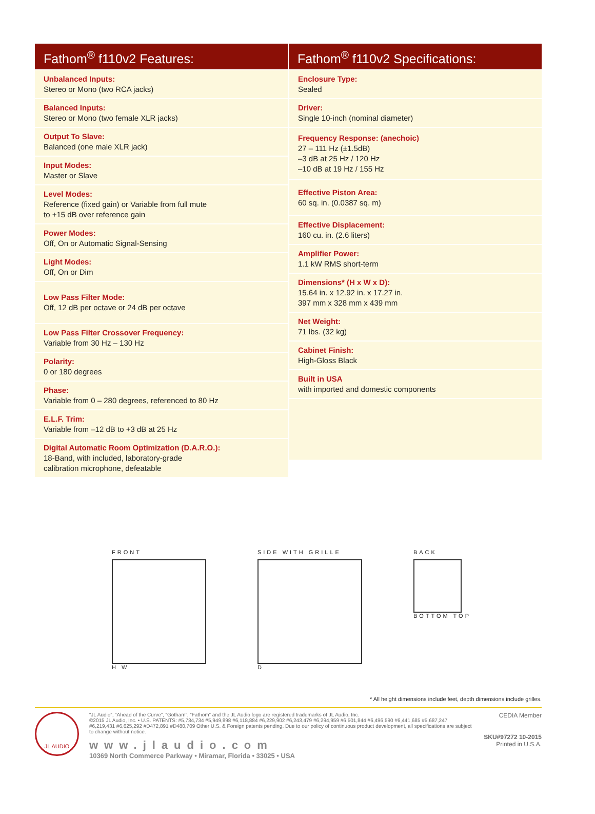Fathom<sup>®</sup> f110v2 Features:
Unbalanced Inputs:
Stereo or Mono (two RCA jacks)
Balanced Inputs:
Stereo or Mono (two female XLR jacks)
Output To Slave:
Balanced (one male XLR jack)
Input Modes:
Master or Slave
Level Modes:
Reference (fixed gain) or Variable from full mute
to +15 dB over reference gain
Power Modes:
Off, On or Automatic Signal-Sensing
Light Modes:
Off, On or Dim
Low Pass Filter Mode:
Off, 12 dB per octave or 24 dB per octave
Low Pass Filter Crossover Frequency:
Variable from 30 Hz – 130 Hz
Polarity:
0 or 180 degrees
Phase:
Variable from 0 – 280 degrees, referenced to 80 Hz
E.L.F. Trim:
Variable from –12 dB to +3 dB at 25 Hz
Digital Automatic Room Optimization (D.A.R.O.):
18-Band, with included, laboratory-grade
calibration microphone, defeatable
Fathom<sup>®</sup> f110v2 Specifications:
Enclosure Type:
Sealed
Driver:
Single 10-inch (nominal diameter)
Frequency Response: (anechoic)
27 – 111 Hz (±1.5dB)
–3 dB at 25 Hz / 120 Hz
–10 dB at 19 Hz / 155 Hz
Effective Piston Area:
60 sq. in. (0.0387 sq. m)
Effective Displacement:
160 cu. in. (2.6 liters)
Amplifier Power:
1.1 kW RMS short-term
Dimensions* (H x W x D):
15.64 in. x 12.92 in. x 17.27 in.
397 mm x 328 mm x 439 mm
Net Weight:
71 lbs. (32 kg)
Cabinet Finish:
High-Gloss Black
Built in USA
with imported and domestic components
FRONT
H W
SIDE WITH GRILLE
D
BACK
BOTTOM TOP
* All height dimensions include feet, depth dimensions include grilles.
JL AUDIO
“JL Audio”, “Ahead of the Curve”, “Gotham”, “Fathom” and the JL Audio logo are registered trademarks of JL Audio, Inc.
©2015 JL Audio, Inc. • U.S. PATENTS: #5,734,734 #5,949,898 #6,118,884 #6,229,902 #6,243,479 #6,294,959 #6,501,844 #6,496,590 #6,441,685 #5,687,247 #6,219,431 #6,625,292 #D472,891 #D480,709 Other U.S. & Foreign patents pending. Due to our policy of continuous product development, all specifications are subject to change without notice.
www.jlaudio.com
10369 North Commerce Parkway • Miramar, Florida • 33025 • USA
CEDIA Member
SKU#97272 10-2015
Printed in U.S.A.